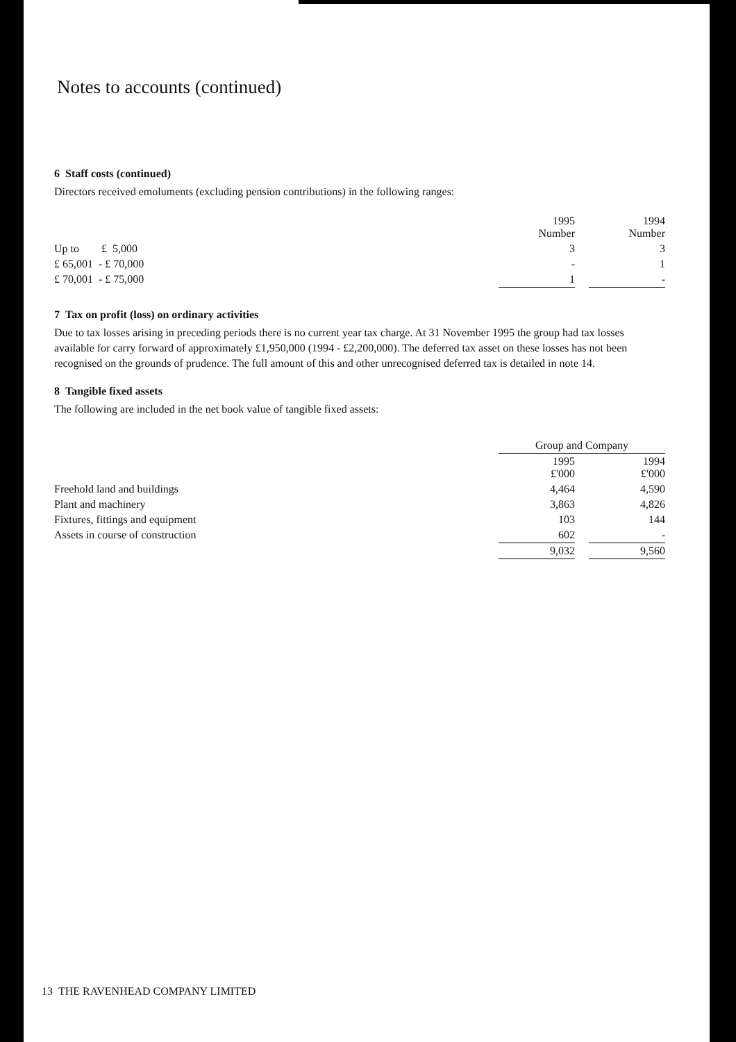Notes to accounts (continued)
6 Staff costs (continued)
Directors received emoluments (excluding pension contributions) in the following ranges:
| | 1995 Number | | 1994 Number |
| --- | --- | --- | --- |
| Up to £ 5,000 | 3 | | 3 |
| £ 65,001 - £ 70,000 | - | | 1 |
| £ 70,001 - £ 75,000 | 1 | | - |
7 Tax on profit (loss) on ordinary activities
Due to tax losses arising in preceding periods there is no current year tax charge. At 31 November 1995 the group had tax losses available for carry forward of approximately £1,950,000 (1994 - £2,200,000). The deferred tax asset on these losses has not been recognised on the grounds of prudence. The full amount of this and other unrecognised deferred tax is detailed in note 14.
8 Tangible fixed assets
The following are included in the net book value of tangible fixed assets:
| | Group and Company | | |
| --- | --- | --- | --- |
| | 1995 £'000 | | 1994 £'000 |
| Freehold land and buildings | 4,464 | | 4,590 |
| Plant and machinery | 3,863 | | 4,826 |
| Fixtures, fittings and equipment | 103 | | 144 |
| Assets in course of construction | 602 | | - |
| | 9,032 | | 9,560 |
13 THE RAVENHEAD COMPANY LIMITED